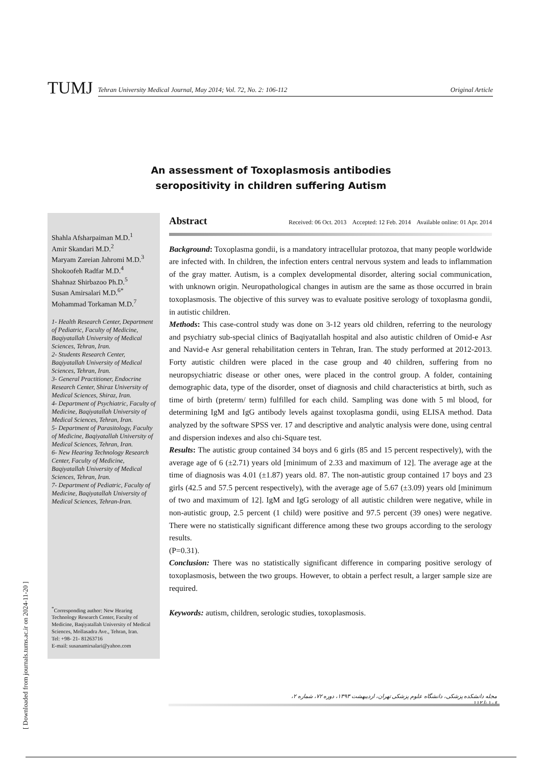TUMJ
Tehran University Medical Journal, May 2014; Vol. 72, No. 2: 106-112 Original Article
An assessment of Toxoplasmosis antibodies
seropositivity in children suffering Autism
Shahla Afsharpaiman M.D.<sup>1</sup>
Amir Skandari M.D.<sup>2</sup>
Maryam Zareian Jahromi M.D.<sup>3</sup>
Shokoofeh Radfar M.D.<sup>4</sup>
Shahnaz Shirbazoo Ph.D.<sup>5</sup>
Susan Amirsalari M.D.<sup>6*</sup>
Mohammad Torkaman M.D.<sup>7</sup>
1- Health Research Center, Department of Pediatric, Faculty of Medicine, Baqiyatallah University of Medical Sciences, Tehran, Iran.
2- Students Research Center, Baqiyatallah University of Medical Sciences, Tehran, Iran.
3- General Practitioner, Endocrine Research Center, Shiraz University of Medical Sciences, Shiraz, Iran.
4- Department of Psychiatric, Faculty of Medicine, Baqiyatallah University of Medical Sciences, Tehran, Iran.
5- Department of Parasitology, Faculty of Medicine, Baqiyatallah University of Medical Sciences, Tehran, Iran.
6- New Hearing Technology Research Center, Faculty of Medicine, Baqiyatallah University of Medical Sciences, Tehran, Iran.
7- Department of Pediatric, Faculty of Medicine, Baqiyatallah University of Medical Sciences, Tehran-Iran.
<sup>*</sup> Corresponding author: New Hearing Technology Research Center, Faculty of Medicine, Baqiyatallah University of Medical Sciences, Mollasadra Ave., Tehran, Iran.
Tel: +98- 21- 81263716
E-mail: susanamirsalari@yahoo.com
Abstract Received: 06 Oct. 2013 Accepted: 12 Feb. 2014 Available online: 01 Apr. 2014
Background: Toxoplasma gondii, is a mandatory intracellular protozoa, that many people worldwide are infected with. In children, the infection enters central nervous system and leads to inflammation of the gray matter. Autism, is a complex developmental disorder, altering social communication, with unknown origin. Neuropathological changes in autism are the same as those occurred in brain toxoplasmosis. The objective of this survey was to evaluate positive serology of toxoplasma gondii, in autistic children.
Methods: This case-control study was done on 3-12 years old children, referring to the neurology and psychiatry sub-special clinics of Baqiyatallah hospital and also autistic children of Omid-e Asr and Navid-e Asr general rehabilitation centers in Tehran, Iran. The study performed at 2012-2013. Forty autistic children were placed in the case group and 40 children, suffering from no neuropsychiatric disease or other ones, were placed in the control group. A folder, containing demographic data, type of the disorder, onset of diagnosis and child characteristics at birth, such as time of birth (preterm/ term) fulfilled for each child. Sampling was done with 5 ml blood, for determining IgM and IgG antibody levels against toxoplasma gondii, using ELISA method. Data analyzed by the software SPSS ver. 17 and descriptive and analytic analysis were done, using central and dispersion indexes and also chi-Square test.
Results: The autistic group contained 34 boys and 6 girls (85 and 15 percent respectively), with the average age of 6 (±2.71) years old [minimum of 2.33 and maximum of 12]. The average age at the time of diagnosis was 4.01 (±1.87) years old. 87. The non-autistic group contained 17 boys and 23 girls (42.5 and 57.5 percent respectively), with the average age of 5.67 (±3.09) years old [minimum of two and maximum of 12]. IgM and IgG serology of all autistic children were negative, while in non-autistic group, 2.5 percent (1 child) were positive and 97.5 percent (39 ones) were negative. There were no statistically significant difference among these two groups according to the serology results.
(P=0.31).
Conclusion: There was no statistically significant difference in comparing positive serology of toxoplasmosis, between the two groups. However, to obtain a perfect result, a larger sample size are required.
Keywords: autism, children, serologic studies, toxoplasmosis.
مجله دانشکده پزشکی، دانشگاه علوم پزشکی تهران، اردیبهشت ۱۳۹۳، دوره ۷۲، شماره ۲، ۱۰۶ تا ۱۱۲
[ Downloaded from journals.tums.ac.ir on 2024-11-20 ]